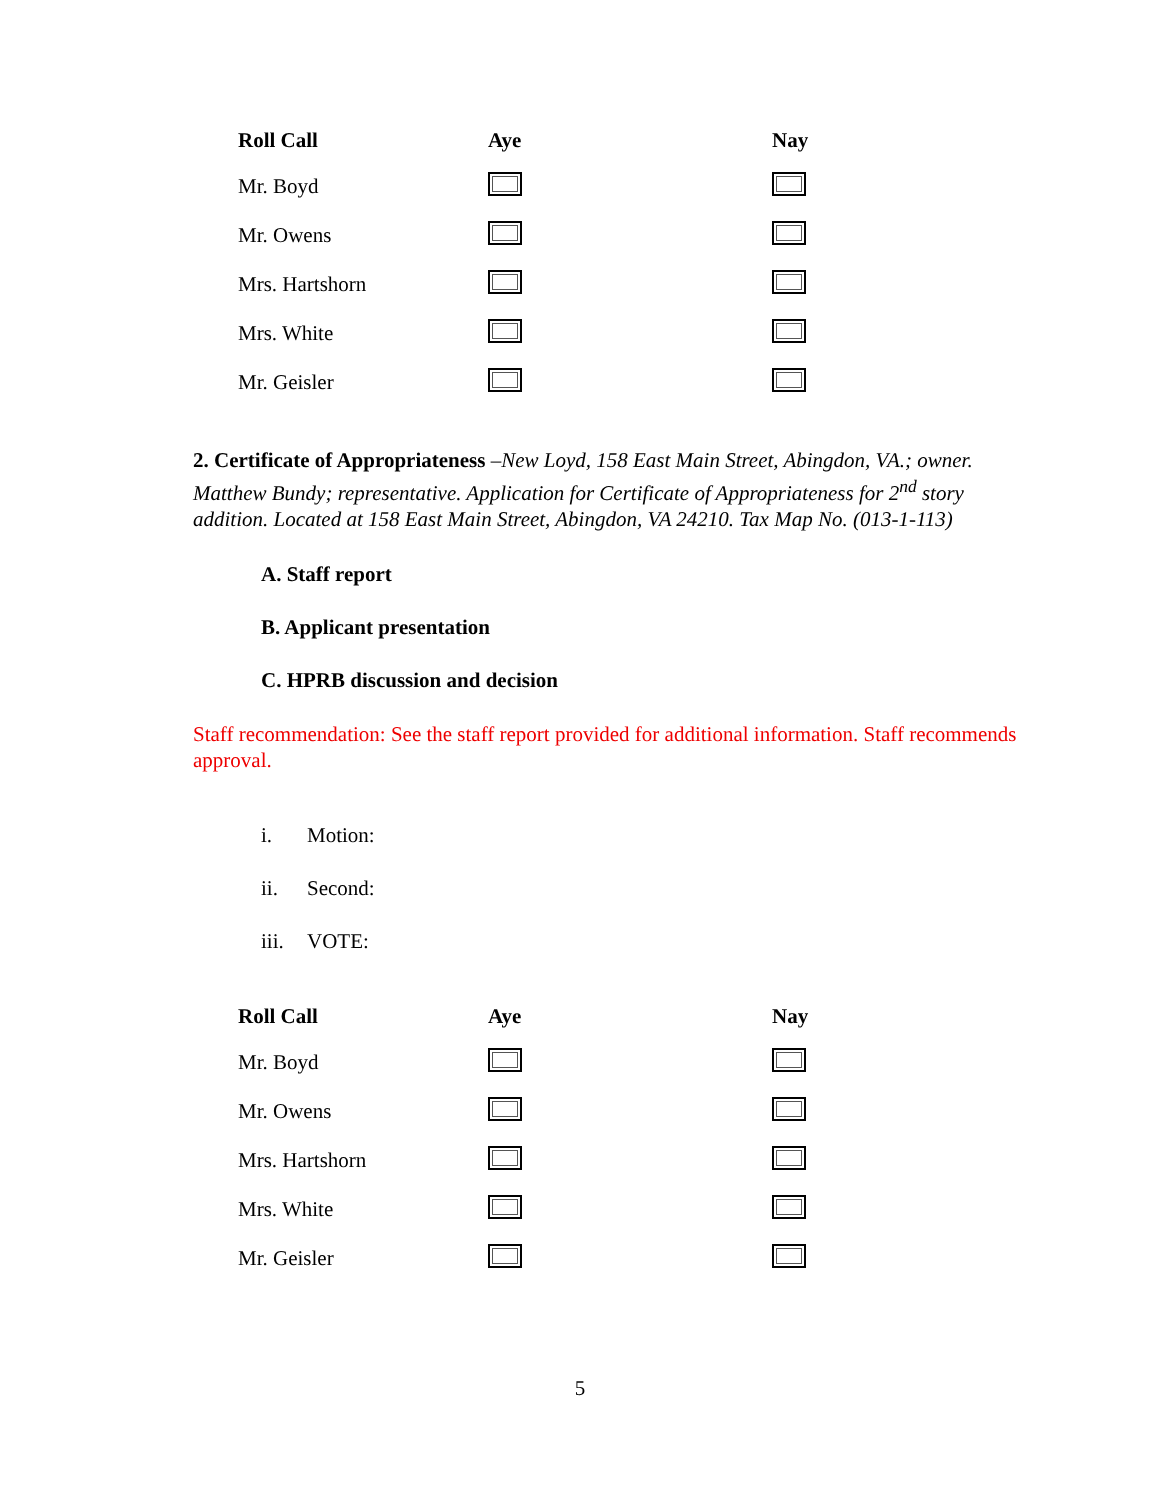| Roll Call | Aye | Nay |
| --- | --- | --- |
| Mr. Boyd | | |
| Mr. Owens | | |
| Mrs. Hartshorn | | |
| Mrs. White | | |
| Mr. Geisler | | |
2. Certificate of Appropriateness –New Loyd, 158 East Main Street, Abingdon, VA.; owner. Matthew Bundy; representative. Application for Certificate of Appropriateness for 2<sup>nd</sup> story addition. Located at 158 East Main Street, Abingdon, VA 24210. Tax Map No. (013-1-113)
A. Staff report
B. Applicant presentation
C. HPRB discussion and decision
Staff recommendation: See the staff report provided for additional information. Staff recommends approval.
i. Motion:
ii. Second:
iii. VOTE:
| Roll Call | Aye | Nay |
| --- | --- | --- |
| Mr. Boyd | | |
| Mr. Owens | | |
| Mrs. Hartshorn | | |
| Mrs. White | | |
| Mr. Geisler | | |
5